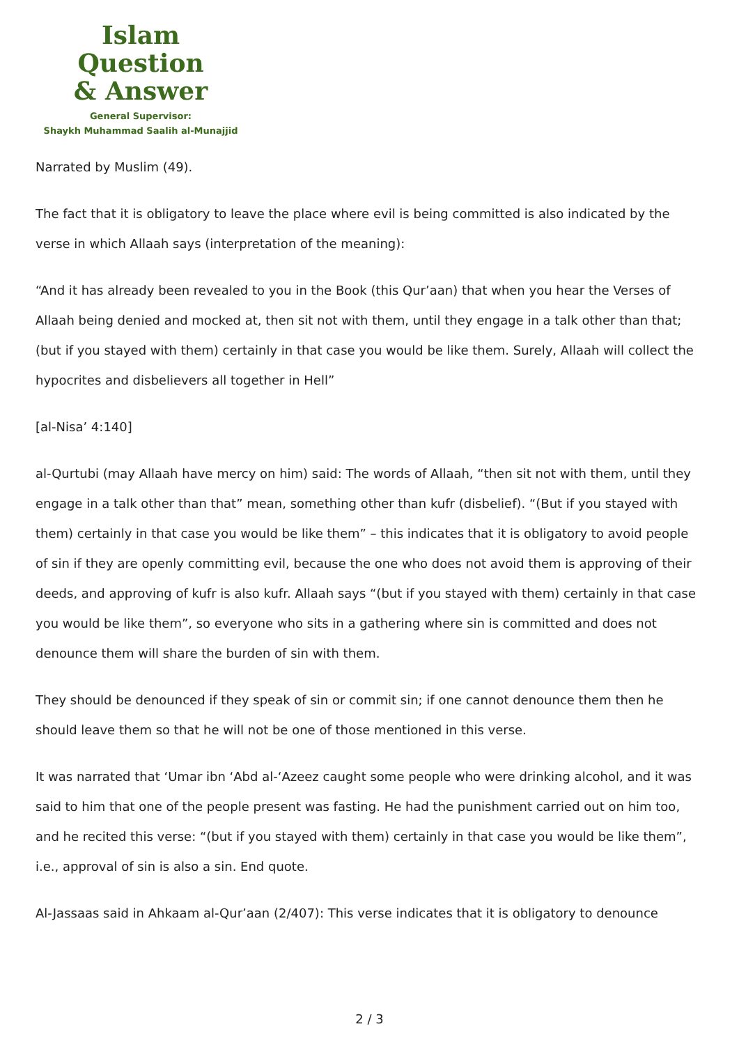Islam Question
& Answer
General Supervisor:
Shaykh Muhammad Saalih al-Munajjid
Narrated by Muslim (49).
The fact that it is obligatory to leave the place where evil is being committed is also indicated by the verse in which Allaah says (interpretation of the meaning):
“And it has already been revealed to you in the Book (this Qur’aan) that when you hear the Verses of Allaah being denied and mocked at, then sit not with them, until they engage in a talk other than that; (but if you stayed with them) certainly in that case you would be like them. Surely, Allaah will collect the hypocrites and disbelievers all together in Hell”
[al-Nisa’ 4:140]
al-Qurtubi (may Allaah have mercy on him) said: The words of Allaah, “then sit not with them, until they engage in a talk other than that” mean, something other than kufr (disbelief). “(But if you stayed with them) certainly in that case you would be like them” – this indicates that it is obligatory to avoid people of sin if they are openly committing evil, because the one who does not avoid them is approving of their deeds, and approving of kufr is also kufr. Allaah says “(but if you stayed with them) certainly in that case you would be like them”, so everyone who sits in a gathering where sin is committed and does not denounce them will share the burden of sin with them.
They should be denounced if they speak of sin or commit sin; if one cannot denounce them then he should leave them so that he will not be one of those mentioned in this verse.
It was narrated that ‘Umar ibn ‘Abd al-‘Azeez caught some people who were drinking alcohol, and it was said to him that one of the people present was fasting. He had the punishment carried out on him too, and he recited this verse: “(but if you stayed with them) certainly in that case you would be like them”, i.e., approval of sin is also a sin. End quote.
Al-Jassaas said in Ahkaam al-Qur’aan (2/407): This verse indicates that it is obligatory to denounce
2 / 3